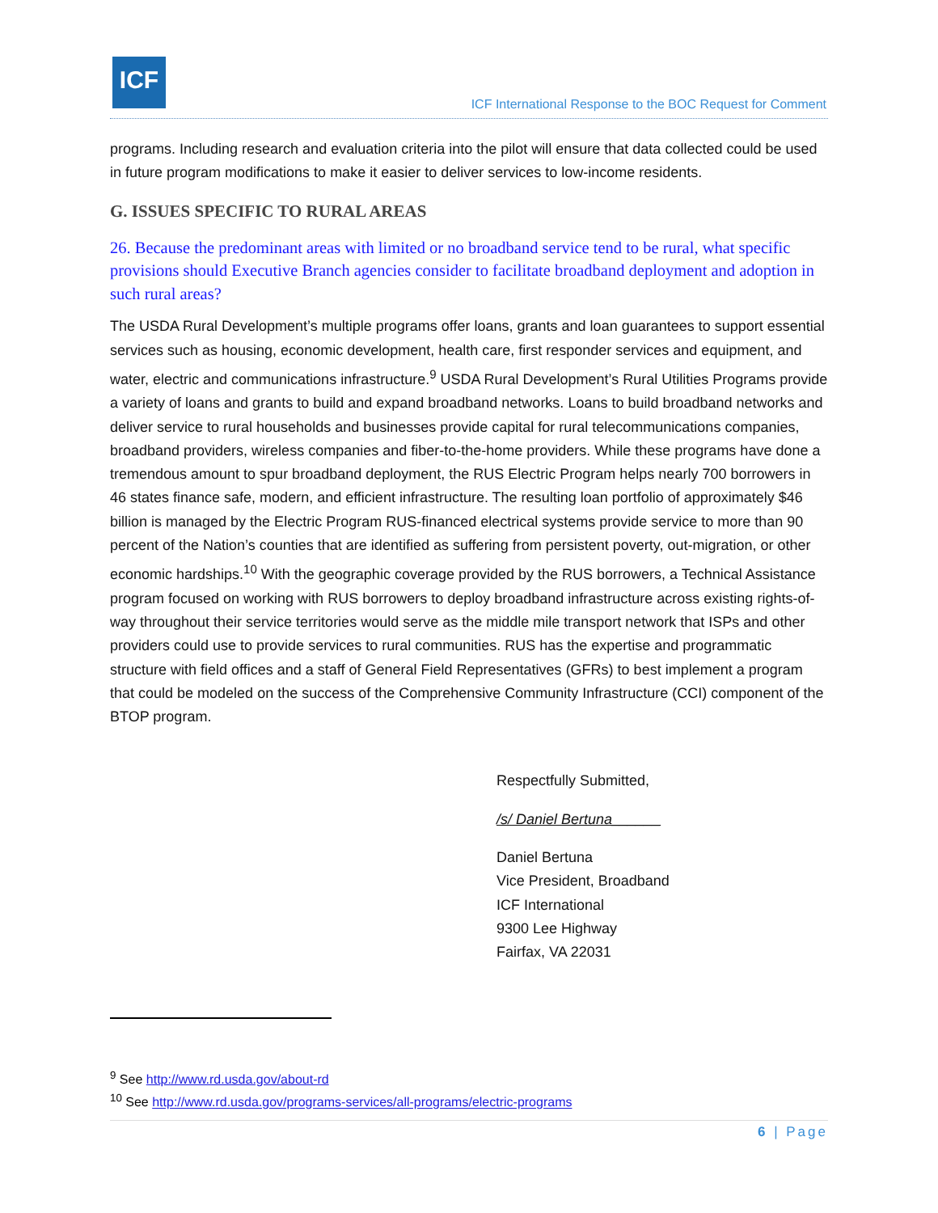ICF
ICF International Response to the BOC Request for Comment
programs. Including research and evaluation criteria into the pilot will ensure that data collected could be used in future program modifications to make it easier to deliver services to low-income residents.
G. ISSUES SPECIFIC TO RURAL AREAS
26. Because the predominant areas with limited or no broadband service tend to be rural, what specific provisions should Executive Branch agencies consider to facilitate broadband deployment and adoption in such rural areas?
The USDA Rural Development’s multiple programs offer loans, grants and loan guarantees to support essential services such as housing, economic development, health care, first responder services and equipment, and water, electric and communications infrastructure.<sup>9</sup> USDA Rural Development’s Rural Utilities Programs provide a variety of loans and grants to build and expand broadband networks. Loans to build broadband networks and deliver service to rural households and businesses provide capital for rural telecommunications companies, broadband providers, wireless companies and fiber-to-the-home providers. While these programs have done a tremendous amount to spur broadband deployment, the RUS Electric Program helps nearly 700 borrowers in 46 states finance safe, modern, and efficient infrastructure. The resulting loan portfolio of approximately $46 billion is managed by the Electric Program RUS-financed electrical systems provide service to more than 90 percent of the Nation’s counties that are identified as suffering from persistent poverty, out-migration, or other economic hardships.<sup>10</sup> With the geographic coverage provided by the RUS borrowers, a Technical Assistance program focused on working with RUS borrowers to deploy broadband infrastructure across existing rights-of-way throughout their service territories would serve as the middle mile transport network that ISPs and other providers could use to provide services to rural communities. RUS has the expertise and programmatic structure with field offices and a staff of General Field Representatives (GFRs) to best implement a program that could be modeled on the success of the Comprehensive Community Infrastructure (CCI) component of the BTOP program.
Respectfully Submitted,
/s/ Daniel Bertuna______
Daniel Bertuna
Vice President, Broadband
ICF International
9300 Lee Highway
Fairfax, VA 22031
<sup>9</sup> See http://www.rd.usda.gov/about-rd
<sup>10</sup> See http://www.rd.usda.gov/programs-services/all-programs/electric-programs
6 | Page